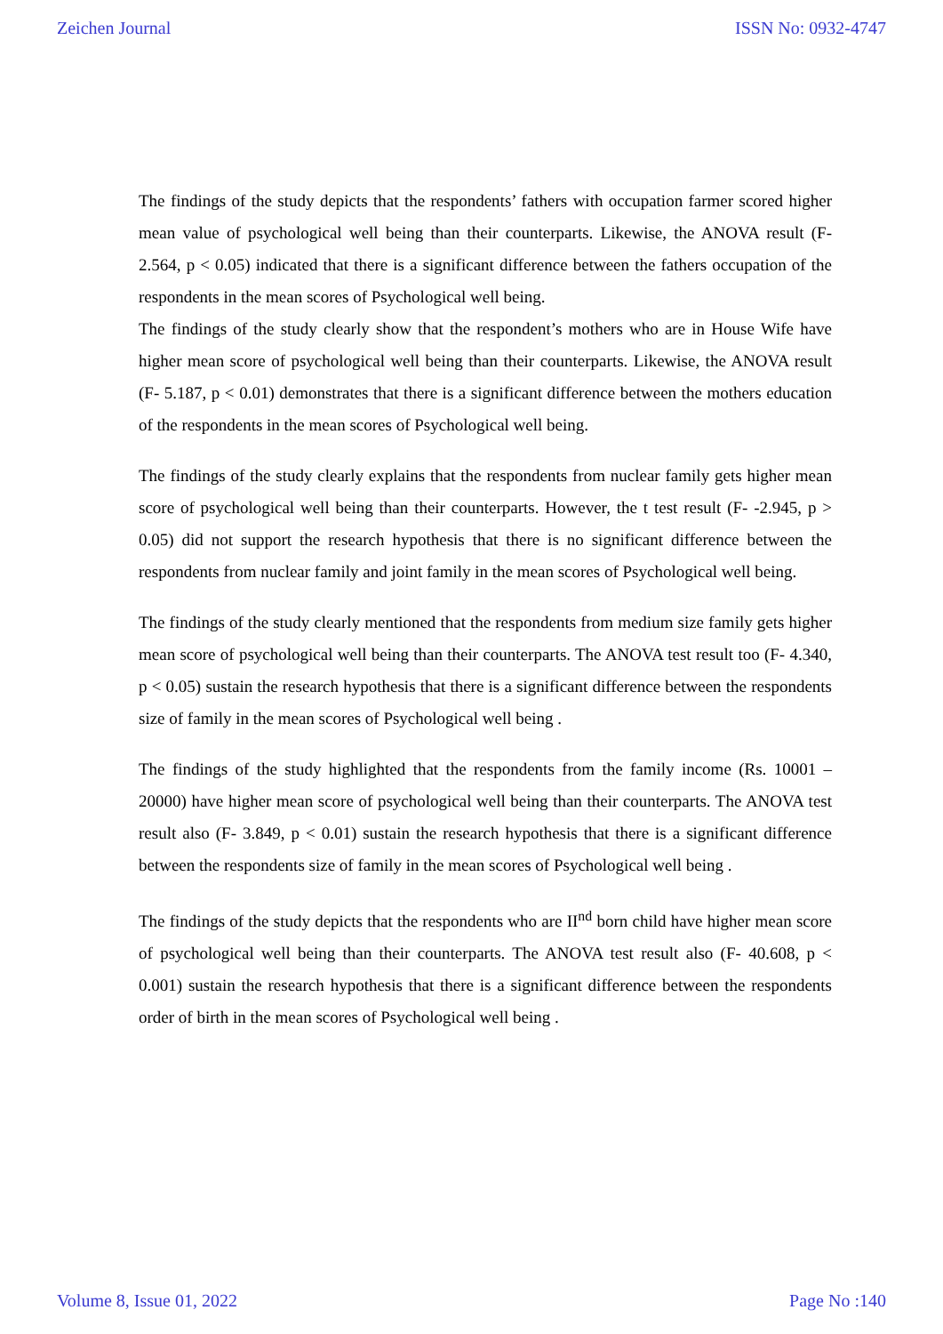Zeichen Journal ISSN No: 0932-4747
The findings of the study depicts that the respondents’ fathers with occupation farmer scored higher mean value of psychological well being than their counterparts. Likewise, the ANOVA result (F- 2.564, p < 0.05) indicated that there is a significant difference between the fathers occupation of the respondents in the mean scores of Psychological well being.
The findings of the study clearly show that the respondent’s mothers who are in House Wife have higher mean score of psychological well being than their counterparts. Likewise, the ANOVA result (F- 5.187, p < 0.01) demonstrates that there is a significant difference between the mothers education of the respondents in the mean scores of Psychological well being.
The findings of the study clearly explains that the respondents from nuclear family gets higher mean score of psychological well being than their counterparts. However, the t test result (F- -2.945, p > 0.05) did not support the research hypothesis that there is no significant difference between the respondents from nuclear family and joint family in the mean scores of Psychological well being.
The findings of the study clearly mentioned that the respondents from medium size family gets higher mean score of psychological well being than their counterparts. The ANOVA test result too (F- 4.340, p < 0.05) sustain the research hypothesis that there is a significant difference between the respondents size of family in the mean scores of Psychological well being .
The findings of the study highlighted that the respondents from the family income (Rs. 10001 – 20000) have higher mean score of psychological well being than their counterparts. The ANOVA test result also (F- 3.849, p < 0.01) sustain the research hypothesis that there is a significant difference between the respondents size of family in the mean scores of Psychological well being .
The findings of the study depicts that the respondents who are II<sup>nd</sup> born child have higher mean score of psychological well being than their counterparts. The ANOVA test result also (F- 40.608, p < 0.001) sustain the research hypothesis that there is a significant difference between the respondents order of birth in the mean scores of Psychological well being .
Volume 8, Issue 01, 2022 Page No :140